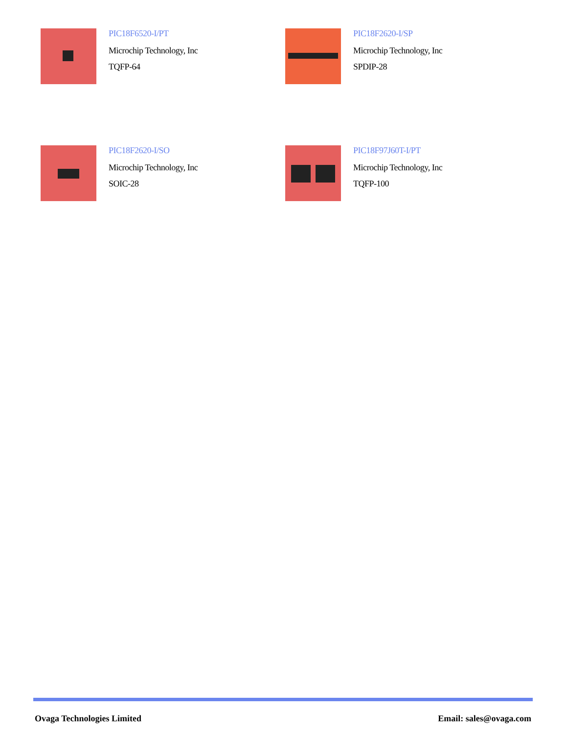PIC18F6520-I/PT
Microchip Technology, Inc
TQFP-64
PIC18F2620-I/SP
Microchip Technology, Inc
SPDIP-28
PIC18F2620-I/SO
Microchip Technology, Inc
SOIC-28
PIC18F97J60T-I/PT
Microchip Technology, Inc
TQFP-100
Ovaga Technologies Limited Email: sales@ovaga.com